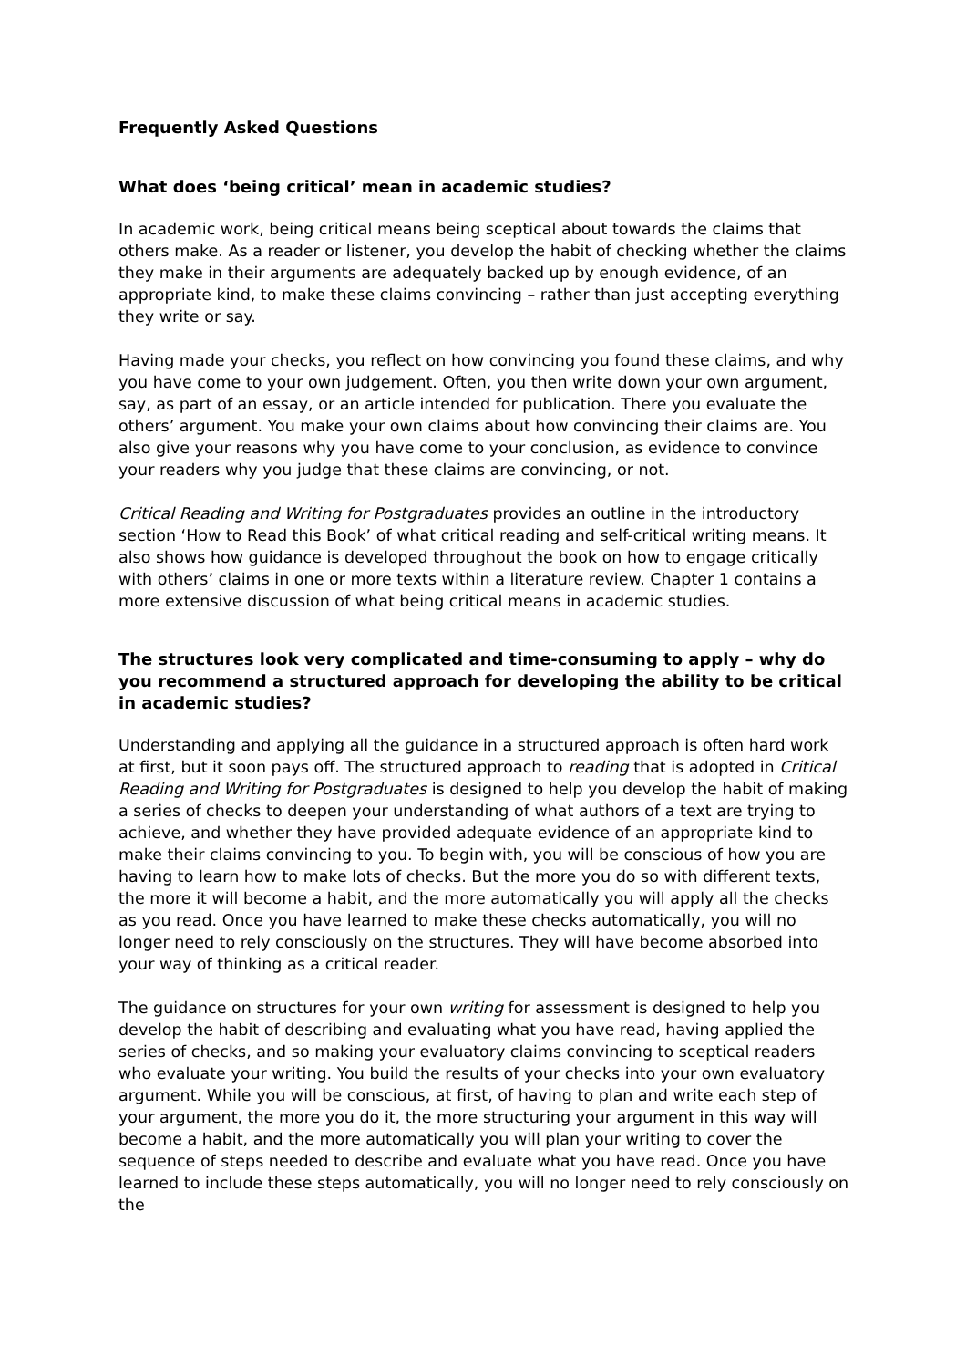Frequently Asked Questions
What does ‘being critical’ mean in academic studies?
In academic work, being critical means being sceptical about towards the claims that others make. As a reader or listener, you develop the habit of checking whether the claims they make in their arguments are adequately backed up by enough evidence, of an appropriate kind, to make these claims convincing – rather than just accepting everything they write or say.
Having made your checks, you reflect on how convincing you found these claims, and why you have come to your own judgement. Often, you then write down your own argument, say, as part of an essay, or an article intended for publication. There you evaluate the others’ argument. You make your own claims about how convincing their claims are. You also give your reasons why you have come to your conclusion, as evidence to convince your readers why you judge that these claims are convincing, or not.
Critical Reading and Writing for Postgraduates provides an outline in the introductory section ‘How to Read this Book’ of what critical reading and self-critical writing means. It also shows how guidance is developed throughout the book on how to engage critically with others’ claims in one or more texts within a literature review. Chapter 1 contains a more extensive discussion of what being critical means in academic studies.
The structures look very complicated and time-consuming to apply – why do you recommend a structured approach for developing the ability to be critical in academic studies?
Understanding and applying all the guidance in a structured approach is often hard work at first, but it soon pays off. The structured approach to reading that is adopted in Critical Reading and Writing for Postgraduates is designed to help you develop the habit of making a series of checks to deepen your understanding of what authors of a text are trying to achieve, and whether they have provided adequate evidence of an appropriate kind to make their claims convincing to you. To begin with, you will be conscious of how you are having to learn how to make lots of checks. But the more you do so with different texts, the more it will become a habit, and the more automatically you will apply all the checks as you read. Once you have learned to make these checks automatically, you will no longer need to rely consciously on the structures. They will have become absorbed into your way of thinking as a critical reader.
The guidance on structures for your own writing for assessment is designed to help you develop the habit of describing and evaluating what you have read, having applied the series of checks, and so making your evaluatory claims convincing to sceptical readers who evaluate your writing. You build the results of your checks into your own evaluatory argument. While you will be conscious, at first, of having to plan and write each step of your argument, the more you do it, the more structuring your argument in this way will become a habit, and the more automatically you will plan your writing to cover the sequence of steps needed to describe and evaluate what you have read. Once you have learned to include these steps automatically, you will no longer need to rely consciously on the